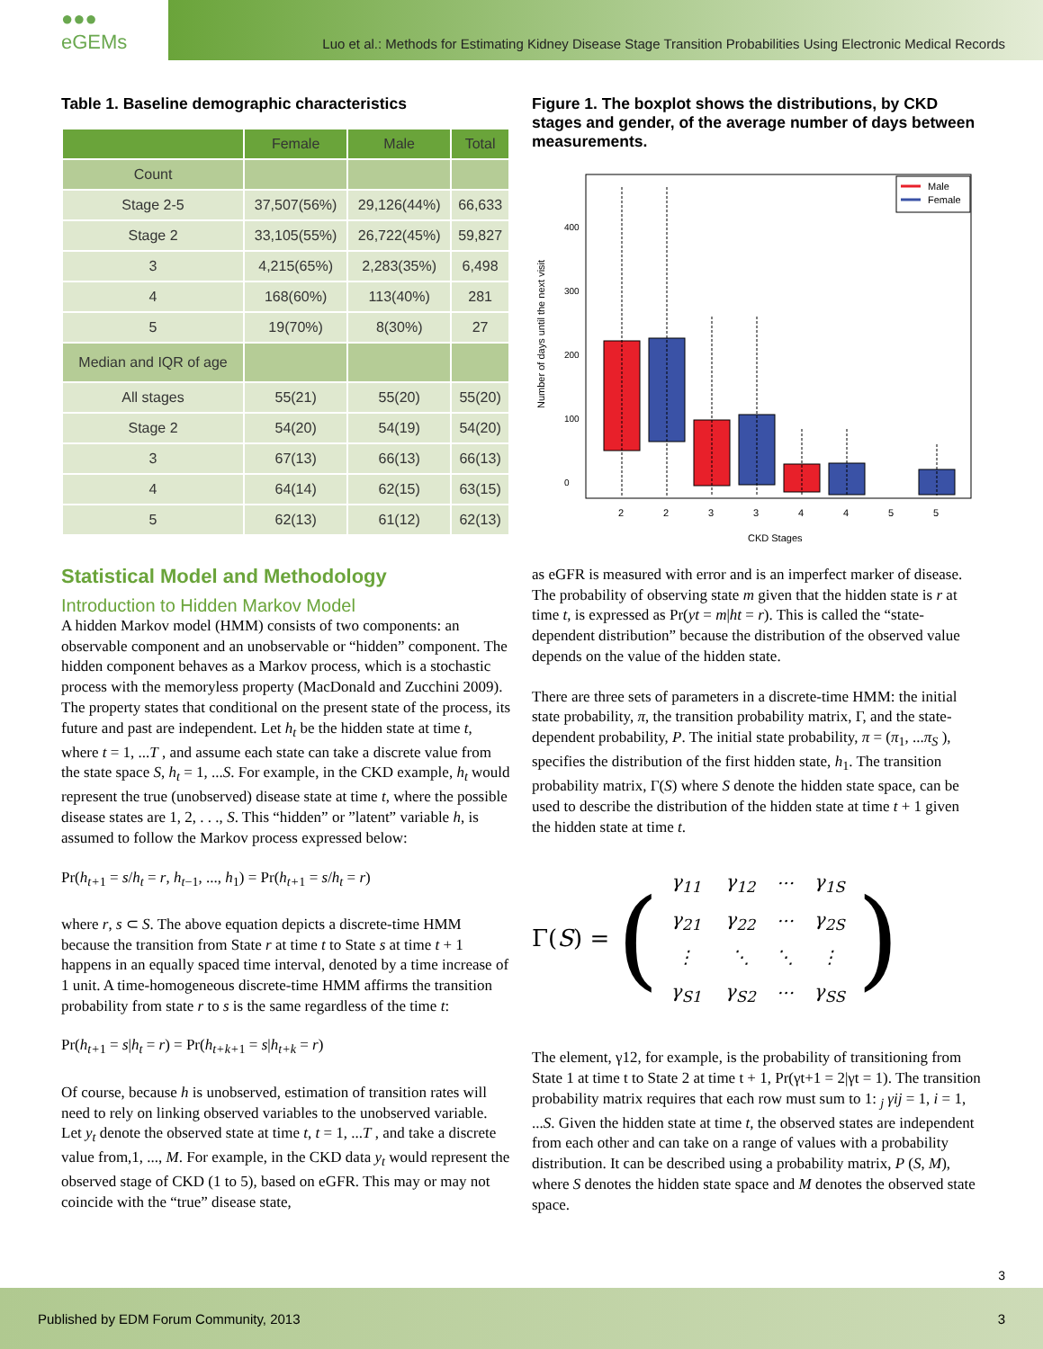●●● eGEMs
Luo et al.: Methods for Estimating Kidney Disease Stage Transition Probabilities Using Electronic Medical Records
Table 1. Baseline demographic characteristics
| | Female | Male | Total |
| --- | --- | --- | --- |
| Count | | | |
| Stage 2-5 | 37,507(56%) | 29,126(44%) | 66,633 |
| Stage 2 | 33,105(55%) | 26,722(45%) | 59,827 |
| 3 | 4,215(65%) | 2,283(35%) | 6,498 |
| 4 | 168(60%) | 113(40%) | 281 |
| 5 | 19(70%) | 8(30%) | 27 |
| Median and IQR of age | | | |
| All stages | 55(21) | 55(20) | 55(20) |
| Stage 2 | 54(20) | 54(19) | 54(20) |
| 3 | 67(13) | 66(13) | 66(13) |
| 4 | 64(14) | 62(15) | 63(15) |
| 5 | 62(13) | 61(12) | 62(13) |
Statistical Model and Methodology
Introduction to Hidden Markov Model
A hidden Markov model (HMM) consists of two components: an observable component and an unobservable or “hidden” component. The hidden component behaves as a Markov process, which is a stochastic process with the memoryless property (MacDonald and Zucchini 2009). The property states that conditional on the present state of the process, its future and past are independent. Let h<sub>t</sub> be the hidden state at time t, where t = 1, ...T , and assume each state can take a discrete value from the state space S, h<sub>t</sub> = 1, ...S. For example, in the CKD example, h<sub>t</sub> would represent the true (unobserved) disease state at time t, where the possible disease states are 1, 2, . . ., S. This “hidden” or ”latent” variable h, is assumed to follow the Markov process expressed below:
Pr(h<sub>t+</sub><sub>1</sub> = s/h<sub>t</sub> = r, h<sub>t</sub><sub>−1</sub>, ..., h<sub>1</sub>) = Pr(h<sub>t+</sub><sub>1</sub> = s/h<sub>t</sub> = r)
where r, s ⊂ S. The above equation depicts a discrete-time HMM because the transition from State r at time t to State s at time t + 1 happens in an equally spaced time interval, denoted by a time increase of 1 unit. A time-homogeneous discrete-time HMM affirms the transition probability from state r to s is the same regardless of the time t:
Pr(h<sub>t+</sub><sub>1</sub> = s|h<sub>t</sub> = r) = Pr(h<sub>t+k+</sub><sub>1</sub> = s|h<sub>t+k</sub> = r)
Of course, because h is unobserved, estimation of transition rates will need to rely on linking observed variables to the unobserved variable. Let y<sub>t</sub> denote the observed state at time t, t = 1, ...T , and take a discrete value from,1, ..., M. For example, in the CKD data y<sub>t</sub> would represent the observed stage of CKD (1 to 5), based on eGFR. This may or may not coincide with the “true” disease state,
Figure 1. The boxplot shows the distributions, by CKD stages and gender, of the average number of days between measurements.
Number of days until the next visit
0
100
200
300
400
Male
Female
2
2
3
3
4
4
5
5
CKD Stages
as eGFR is measured with error and is an imperfect marker of disease. The probability of observing state m given that the hidden state is r at time t, is expressed as Pr(yt = m|ht = r). This is called the “state-dependent distribution” because the distribution of the observed value depends on the value of the hidden state.
There are three sets of parameters in a discrete-time HMM: the initial state probability, π, the transition probability matrix, Γ, and the state-dependent probability, P. The initial state probability, π = (π<sub>1</sub>, ...π<sub>S</sub> ), specifies the distribution of the first hidden state, h<sub>1</sub>. The transition probability matrix, Γ(S) where S denote the hidden state space, can be used to describe the distribution of the hidden state at time t + 1 given the hidden state at time t.
Γ(S) = (
| γ<sub>11</sub> | γ<sub>12</sub> | ··· | γ<sub>1S</sub> |
| γ<sub>21</sub> | γ<sub>22</sub> | ··· | γ<sub>2S</sub> |
| ⋮ | ⋱ | ⋱ | ⋮ |
| γ<sub>S1</sub> | γ<sub>S2</sub> | ··· | γ<sub>SS</sub> |
)
The element, γ12, for example, is the probability of transitioning from State 1 at time t to State 2 at time t + 1, Pr(γt+1 = 2|γt = 1). The transition probability matrix requires that each row must sum to 1: <sub>j</sub> γij = 1, i = 1, ...S. Given the hidden state at time t, the observed states are independent from each other and can take on a range of values with a probability distribution. It can be described using a probability matrix, P (S, M), where S denotes the hidden state space and M denotes the observed state space.
3
Published by EDM Forum Community, 2013 3